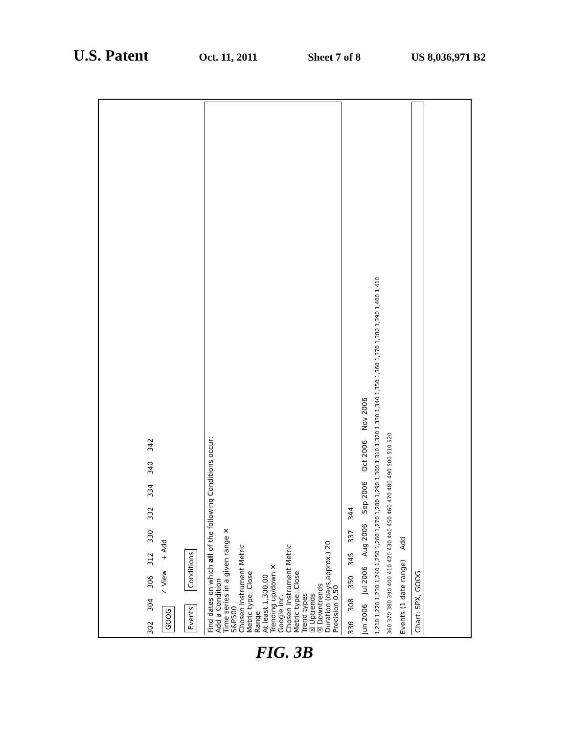U.S. Patent
Oct. 11, 2011 Sheet 7 of 8 US 8,036,971 B2
302 304 306 312 330 332 334 340 342
GOOG ✓ View + Add
Events Conditions
Find dates on which all of the following Conditions occur:
Add a Condition
Time series in a given range ✕
S&P500
Chosen Instrument Metric
Metric type: Close
Range
At least 1,300.00
Trending up/down ✕
Google Inc.
Chosen Instrument Metric
Metric type: Close
Trend types
☒ Uptrends
☒ Downtrends
Duration (days,approx.) 20
Precision 0.50
336 308 350 345 337 344
Jun 2006 Jul 2006 Aug 2006 Sep 2006 Oct 2006 Nov 2006
1,210 1,220 1,230 1,240 1,250 1,260 1,270 1,280 1,290 1,300 1,310 1,320 1,330 1,340 1,350 1,360 1,370 1,380 1,390 1,400 1,410
360 370 380 390 400 410 420 430 440 450 460 470 480 490 500 510 520
Events (1 date range) Add
Chart: SPX, GOOG
FIG. 3B